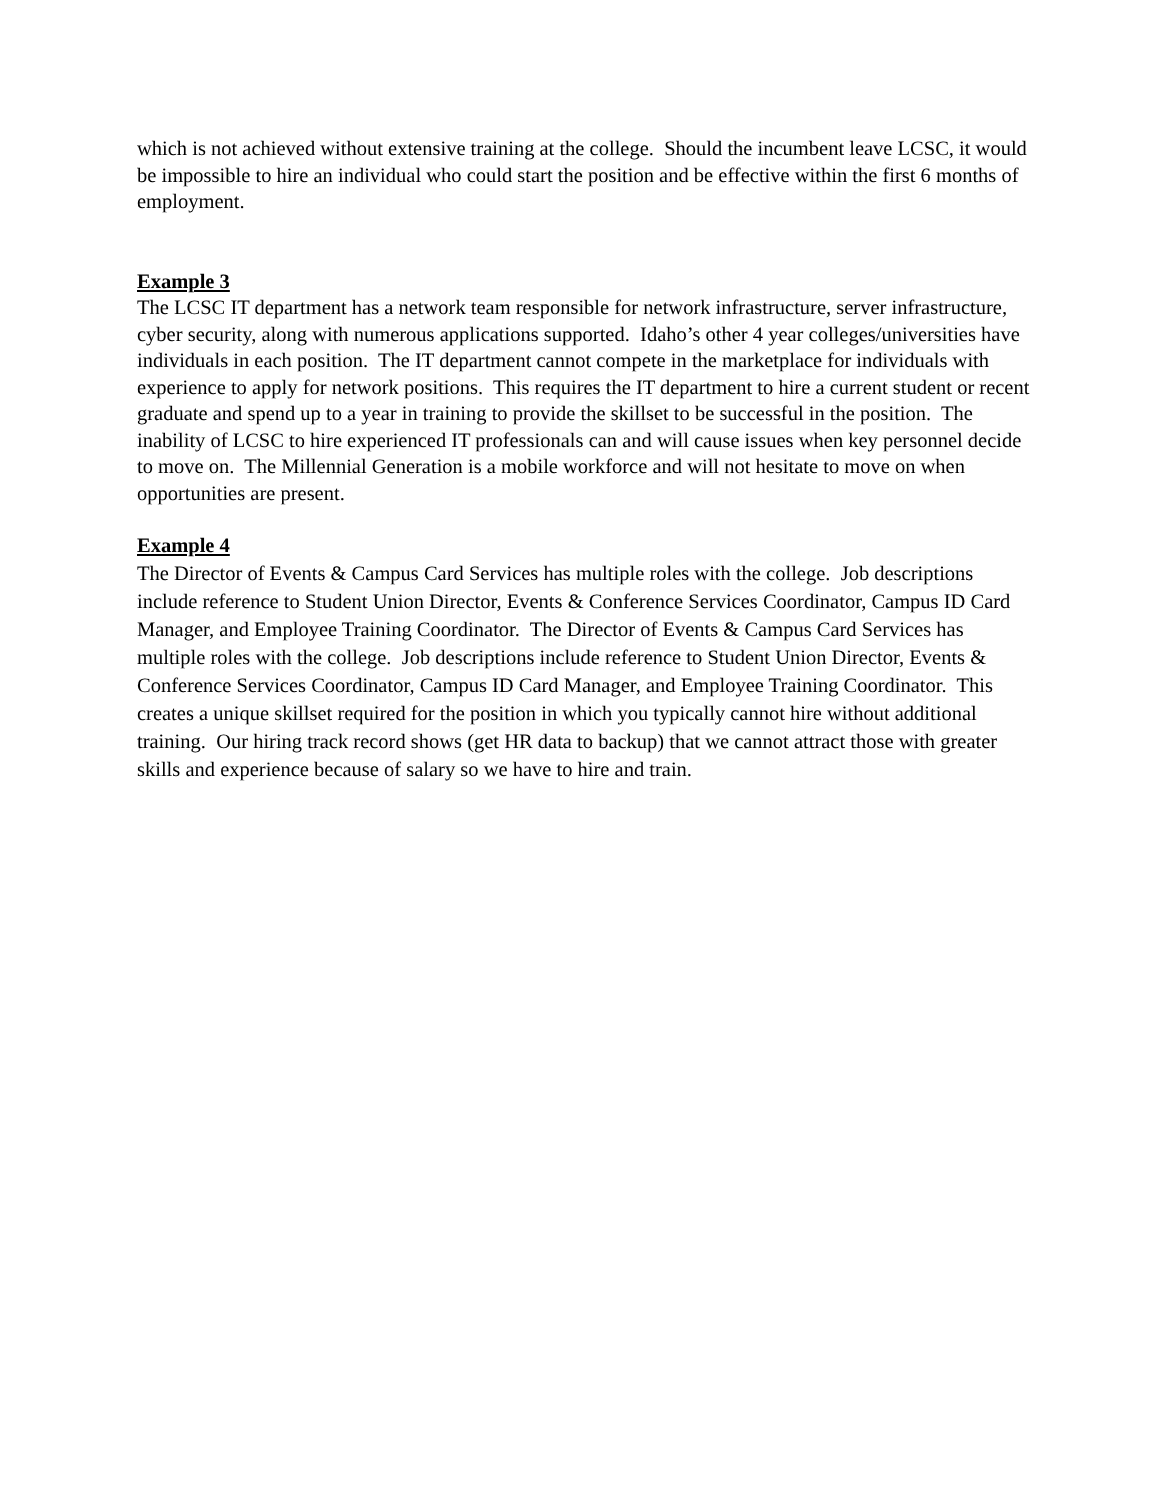which is not achieved without extensive training at the college. Should the incumbent leave LCSC, it would be impossible to hire an individual who could start the position and be effective within the first 6 months of employment.
Example 3
The LCSC IT department has a network team responsible for network infrastructure, server infrastructure, cyber security, along with numerous applications supported. Idaho’s other 4 year colleges/universities have individuals in each position. The IT department cannot compete in the marketplace for individuals with experience to apply for network positions. This requires the IT department to hire a current student or recent graduate and spend up to a year in training to provide the skillset to be successful in the position. The inability of LCSC to hire experienced IT professionals can and will cause issues when key personnel decide to move on. The Millennial Generation is a mobile workforce and will not hesitate to move on when opportunities are present.
Example 4
The Director of Events & Campus Card Services has multiple roles with the college. Job descriptions include reference to Student Union Director, Events & Conference Services Coordinator, Campus ID Card Manager, and Employee Training Coordinator. The Director of Events & Campus Card Services has multiple roles with the college. Job descriptions include reference to Student Union Director, Events & Conference Services Coordinator, Campus ID Card Manager, and Employee Training Coordinator. This creates a unique skillset required for the position in which you typically cannot hire without additional training. Our hiring track record shows (get HR data to backup) that we cannot attract those with greater skills and experience because of salary so we have to hire and train.